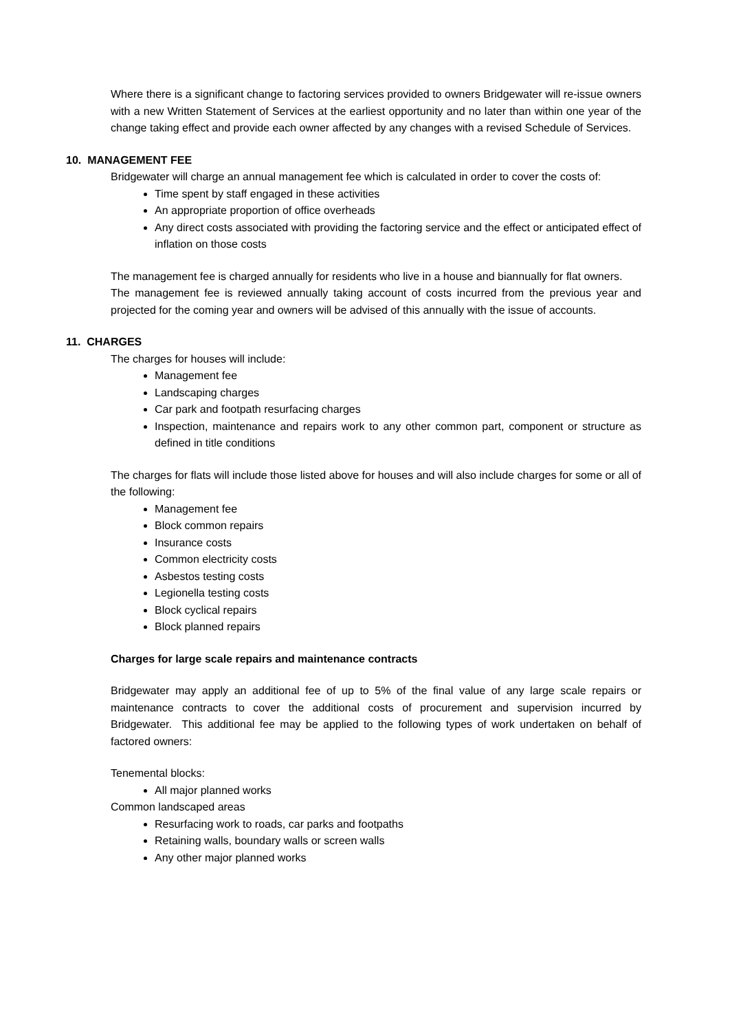Where there is a significant change to factoring services provided to owners Bridgewater will re-issue owners with a new Written Statement of Services at the earliest opportunity and no later than within one year of the change taking effect and provide each owner affected by any changes with a revised Schedule of Services.
10. MANAGEMENT FEE
Bridgewater will charge an annual management fee which is calculated in order to cover the costs of:
Time spent by staff engaged in these activities
An appropriate proportion of office overheads
Any direct costs associated with providing the factoring service and the effect or anticipated effect of inflation on those costs
The management fee is charged annually for residents who live in a house and biannually for flat owners.
The management fee is reviewed annually taking account of costs incurred from the previous year and projected for the coming year and owners will be advised of this annually with the issue of accounts.
11. CHARGES
The charges for houses will include:
Management fee
Landscaping charges
Car park and footpath resurfacing charges
Inspection, maintenance and repairs work to any other common part, component or structure as defined in title conditions
The charges for flats will include those listed above for houses and will also include charges for some or all of the following:
Management fee
Block common repairs
Insurance costs
Common electricity costs
Asbestos testing costs
Legionella testing costs
Block cyclical repairs
Block planned repairs
Charges for large scale repairs and maintenance contracts
Bridgewater may apply an additional fee of up to 5% of the final value of any large scale repairs or maintenance contracts to cover the additional costs of procurement and supervision incurred by Bridgewater. This additional fee may be applied to the following types of work undertaken on behalf of factored owners:
Tenemental blocks:
All major planned works
Common landscaped areas
Resurfacing work to roads, car parks and footpaths
Retaining walls, boundary walls or screen walls
Any other major planned works